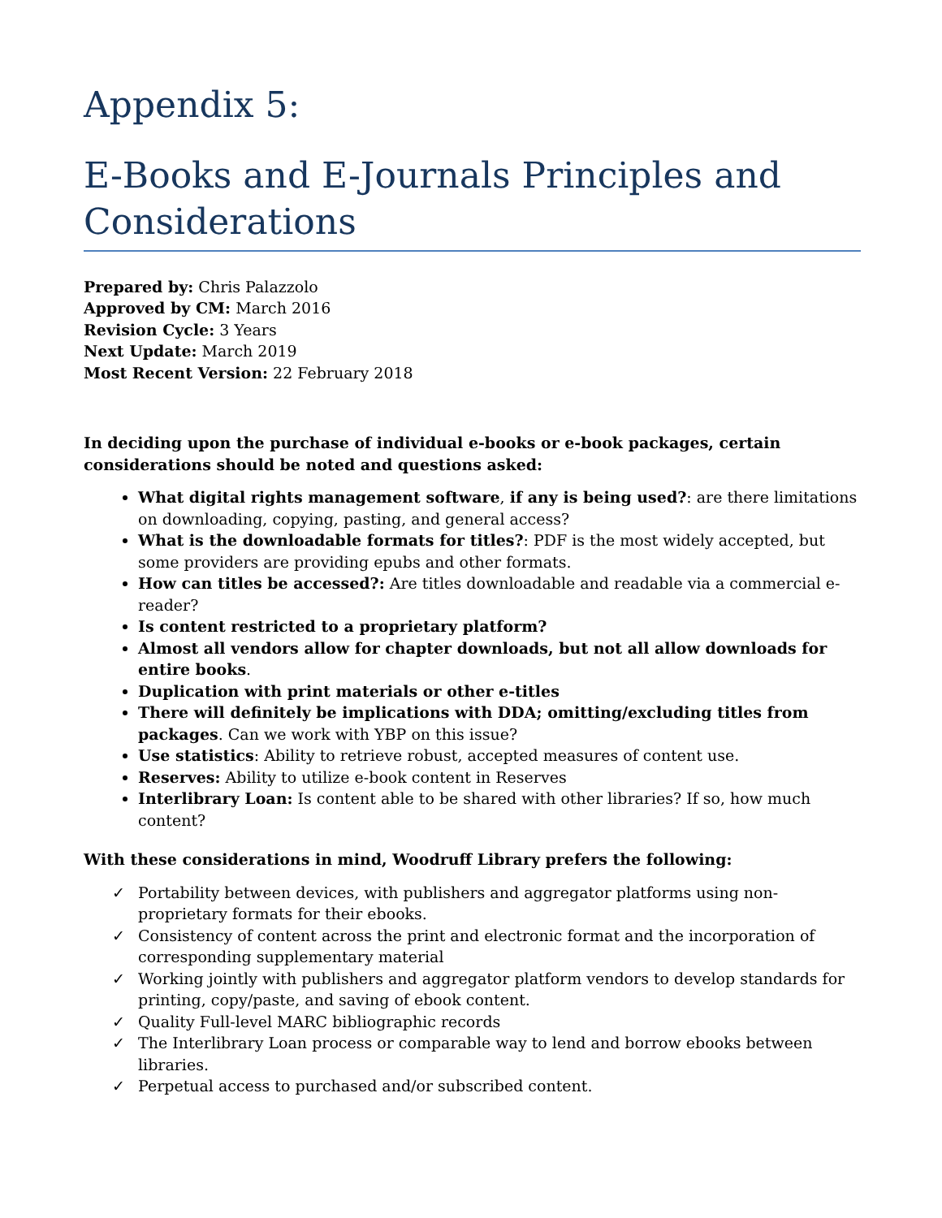Appendix 5:
E-Books and E-Journals Principles and Considerations
Prepared by: Chris Palazzolo
Approved by CM: March 2016
Revision Cycle: 3 Years
Next Update: March 2019
Most Recent Version: 22 February 2018
In deciding upon the purchase of individual e-books or e-book packages, certain considerations should be noted and questions asked:
What digital rights management software, if any is being used?: are there limitations on downloading, copying, pasting, and general access?
What is the downloadable formats for titles?: PDF is the most widely accepted, but some providers are providing epubs and other formats.
How can titles be accessed?: Are titles downloadable and readable via a commercial e-reader?
Is content restricted to a proprietary platform?
Almost all vendors allow for chapter downloads, but not all allow downloads for entire books.
Duplication with print materials or other e-titles
There will definitely be implications with DDA; omitting/excluding titles from packages. Can we work with YBP on this issue?
Use statistics: Ability to retrieve robust, accepted measures of content use.
Reserves: Ability to utilize e-book content in Reserves
Interlibrary Loan: Is content able to be shared with other libraries? If so, how much content?
With these considerations in mind, Woodruff Library prefers the following:
✓ Portability between devices, with publishers and aggregator platforms using non-proprietary formats for their ebooks.
✓ Consistency of content across the print and electronic format and the incorporation of corresponding supplementary material
✓ Working jointly with publishers and aggregator platform vendors to develop standards for printing, copy/paste, and saving of ebook content.
✓ Quality Full-level MARC bibliographic records
✓ The Interlibrary Loan process or comparable way to lend and borrow ebooks between libraries.
✓ Perpetual access to purchased and/or subscribed content.